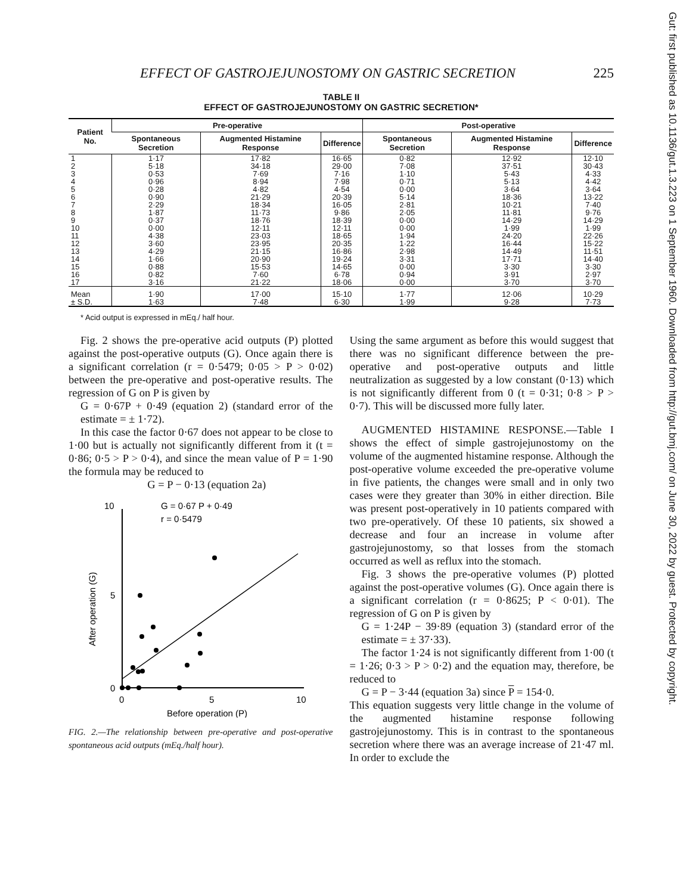Gut: first published as 10.1136/gut.1.3.223 on 1 September 1960. Downloaded from http://gut.bmj.com/ on June 30, 2022 by guest. Protected by copyright.
EFFECT OF GASTROJEJUNOSTOMY ON GASTRIC SECRETION 225
TABLE II
EFFECT OF GASTROJEJUNOSTOMY ON GASTRIC SECRETION*
| Patient No. | Pre-operative | | | Post-operative | | |
| --- | --- | --- | --- | --- | --- | --- |
| | Spontaneous Secretion | Augmented Histamine Response | Difference | Spontaneous Secretion | Augmented Histamine Response | Difference |
| 1 2 3 4 5 6 7 8 9 10 11 12 13 14 15 16 17 | 1·17 5·18 0·53 0·96 0·28 0·90 2·29 1·87 0·37 0·00 4·38 3·60 4·29 1·66 0·88 0·82 3·16 | 17·82 34·18 7·69 8·94 4·82 21·29 18·34 11·73 18·76 12·11 23·03 23·95 21·15 20·90 15·53 7·60 21·22 | 16·65 29·00 7·16 7·98 4·54 20·39 16·05 9·86 18·39 12·11 18·65 20·35 16·86 19·24 14·65 6·78 18·06 | 0·82 7·08 1·10 0·71 0·00 5·14 2·81 2·05 0·00 0·00 1·94 1·22 2·98 3·31 0·00 0·94 0·00 | 12·92 37·51 5·43 5·13 3·64 18·36 10·21 11·81 14·29 1·99 24·20 16·44 14·49 17·71 3·30 3·91 3·70 | 12·10 30·43 4·33 4·42 3·64 13·22 7·40 9·76 14·29 1·99 22·26 15·22 11·51 14·40 3·30 2·97 3·70 |
| Mean ± S.D. | 1·90 1·63 | 17·00 7·48 | 15·10 6·30 | 1·77 1·99 | 12·06 9·28 | 10·29 7·73 |
* Acid output is expressed in mEq./ half hour.
Fig. 2 shows the pre-operative acid outputs (P) plotted against the post-operative outputs (G). Once again there is a significant correlation (r = 0·5479; 0·05 > P > 0·02) between the pre-operative and post-operative results. The regression of G on P is given by
G = 0·67P + 0·49 (equation 2) (standard error of the estimate = ± 1·72).
In this case the factor 0·67 does not appear to be close to 1·00 but is actually not significantly different from it (t = 0·86; 0·5 > P > 0·4), and since the mean value of P = 1·90 the formula may be reduced to
G = P − 0·13 (equation 2a)
10
5
0
0
5
10
Before operation (P)
After operation (G)
G = 0·67 P + 0·49
r = 0·5479
FIG. 2.—The relationship between pre-operative and post-operative spontaneous acid outputs (mEq./half hour).
Using the same argument as before this would suggest that there was no significant difference between the pre-operative and post-operative outputs and little neutralization as suggested by a low constant (0·13) which is not significantly different from 0 (t = 0·31; 0·8 > P > 0·7). This will be discussed more fully later.
AUGMENTED HISTAMINE RESPONSE.—Table I shows the effect of simple gastrojejunostomy on the volume of the augmented histamine response. Although the post-operative volume exceeded the pre-operative volume in five patients, the changes were small and in only two cases were they greater than 30% in either direction. Bile was present post-operatively in 10 patients compared with two pre-operatively. Of these 10 patients, six showed a decrease and four an increase in volume after gastrojejunostomy, so that losses from the stomach occurred as well as reflux into the stomach.
Fig. 3 shows the pre-operative volumes (P) plotted against the post-operative volumes (G). Once again there is a significant correlation (r = 0·8625; P < 0·01). The regression of G on P is given by
G = 1·24P − 39·89 (equation 3) (standard error of the estimate = ± 37·33).
The factor 1·24 is not significantly different from 1·00 (t = 1·26; 0·3 > P > 0·2) and the equation may, therefore, be reduced to
G = P − 3·44 (equation 3a) since P = 154·0.
This equation suggests very little change in the volume of the augmented histamine response following gastrojejunostomy. This is in contrast to the spontaneous secretion where there was an average increase of 21·47 ml. In order to exclude the